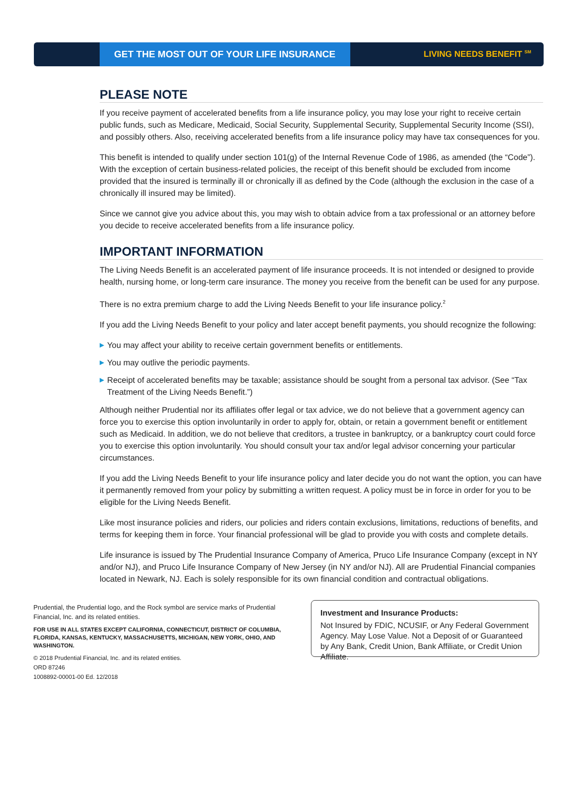GET THE MOST OUT OF YOUR LIFE INSURANCE
LIVING NEEDS BENEFIT <sup>SM</sup>
PLEASE NOTE
If you receive payment of accelerated benefits from a life insurance policy, you may lose your right to receive certain public funds, such as Medicare, Medicaid, Social Security, Supplemental Security, Supplemental Security Income (SSI), and possibly others. Also, receiving accelerated benefits from a life insurance policy may have tax consequences for you.
This benefit is intended to qualify under section 101(g) of the Internal Revenue Code of 1986, as amended (the “Code”). With the exception of certain business-related policies, the receipt of this benefit should be excluded from income provided that the insured is terminally ill or chronically ill as defined by the Code (although the exclusion in the case of a chronically ill insured may be limited).
Since we cannot give you advice about this, you may wish to obtain advice from a tax professional or an attorney before you decide to receive accelerated benefits from a life insurance policy.
IMPORTANT INFORMATION
The Living Needs Benefit is an accelerated payment of life insurance proceeds. It is not intended or designed to provide health, nursing home, or long-term care insurance. The money you receive from the benefit can be used for any purpose.
There is no extra premium charge to add the Living Needs Benefit to your life insurance policy.<sup>2</sup>
If you add the Living Needs Benefit to your policy and later accept benefit payments, you should recognize the following:
▶ You may affect your ability to receive certain government benefits or entitlements.
▶ You may outlive the periodic payments.
▶ Receipt of accelerated benefits may be taxable; assistance should be sought from a personal tax advisor. (See “Tax Treatment of the Living Needs Benefit.”)
Although neither Prudential nor its affiliates offer legal or tax advice, we do not believe that a government agency can force you to exercise this option involuntarily in order to apply for, obtain, or retain a government benefit or entitlement such as Medicaid. In addition, we do not believe that creditors, a trustee in bankruptcy, or a bankruptcy court could force you to exercise this option involuntarily. You should consult your tax and/or legal advisor concerning your particular circumstances.
If you add the Living Needs Benefit to your life insurance policy and later decide you do not want the option, you can have it permanently removed from your policy by submitting a written request. A policy must be in force in order for you to be eligible for the Living Needs Benefit.
Like most insurance policies and riders, our policies and riders contain exclusions, limitations, reductions of benefits, and terms for keeping them in force. Your financial professional will be glad to provide you with costs and complete details.
Life insurance is issued by The Prudential Insurance Company of America, Pruco Life Insurance Company (except in NY and/or NJ), and Pruco Life Insurance Company of New Jersey (in NY and/or NJ). All are Prudential Financial companies located in Newark, NJ. Each is solely responsible for its own financial condition and contractual obligations.
Prudential, the Prudential logo, and the Rock symbol are service marks of Prudential Financial, Inc. and its related entities.
FOR USE IN ALL STATES EXCEPT CALIFORNIA, CONNECTICUT, DISTRICT OF COLUMBIA, FLORIDA, KANSAS, KENTUCKY, MASSACHUSETTS, MICHIGAN, NEW YORK, OHIO, AND WASHINGTON.
© 2018 Prudential Financial, Inc. and its related entities.
ORD 87246
1008892-00001-00 Ed. 12/2018
Investment and Insurance Products:
Not Insured by FDIC, NCUSIF, or Any Federal Government Agency. May Lose Value. Not a Deposit of or Guaranteed by Any Bank, Credit Union, Bank Affiliate, or Credit Union Affiliate.